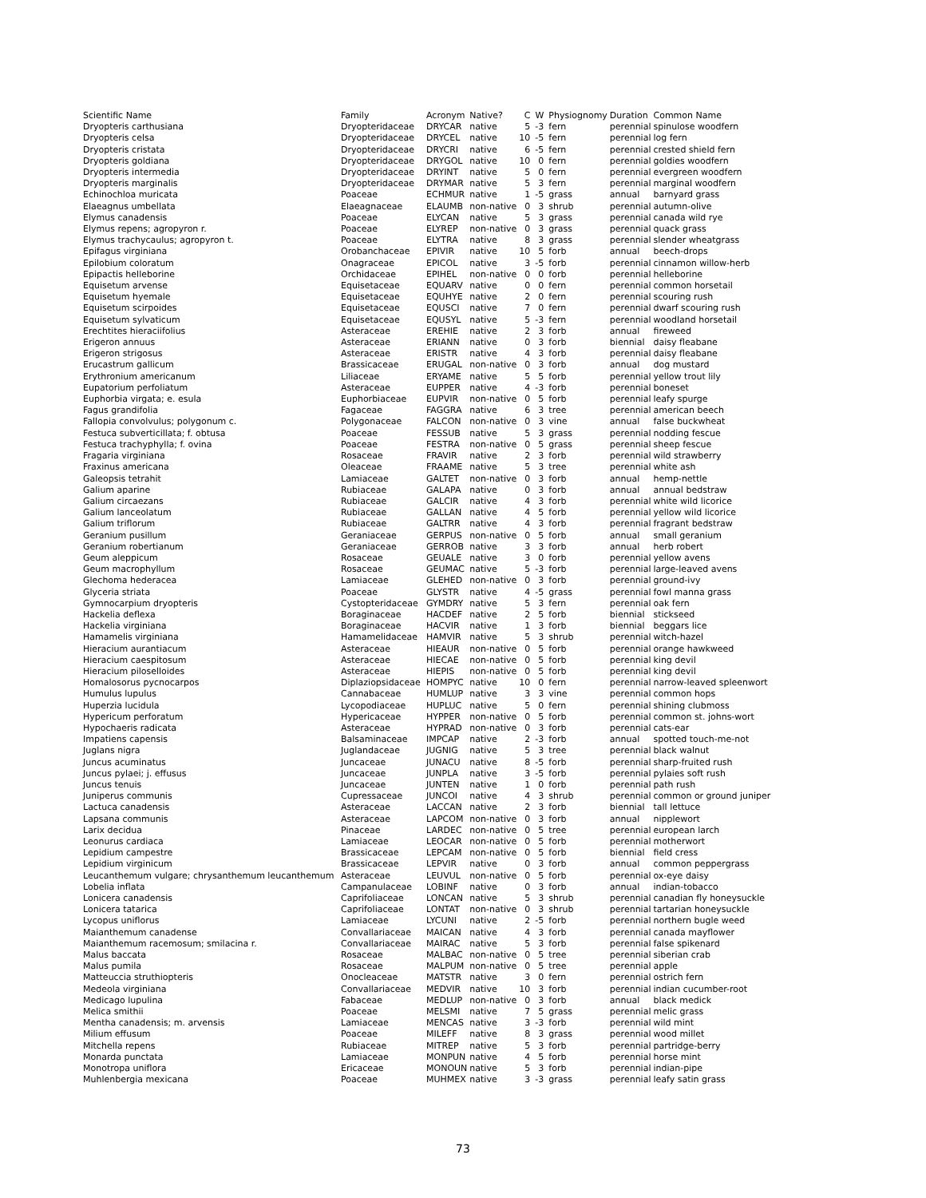| Scientific Name | Family | Acronym | Native? | C | W | Physiognomy | Duration | Common Name |
| --- | --- | --- | --- | --- | --- | --- | --- | --- |
| Dryopteris carthusiana | Dryopteridaceae | DRYCAR | native | 5 | -3 | fern | perennial | spinulose woodfern |
| Dryopteris celsa | Dryopteridaceae | DRYCEL | native | 10 | -5 | fern | perennial | log fern |
| Dryopteris cristata | Dryopteridaceae | DRYCRI | native | 6 | -5 | fern | perennial | crested shield fern |
| Dryopteris goldiana | Dryopteridaceae | DRYGOL | native | 10 | 0 | fern | perennial | goldies woodfern |
| Dryopteris intermedia | Dryopteridaceae | DRYINT | native | 5 | 0 | fern | perennial | evergreen woodfern |
| Dryopteris marginalis | Dryopteridaceae | DRYMAR | native | 5 | 3 | fern | perennial | marginal woodfern |
| Echinochloa muricata | Poaceae | ECHMUR | native | 1 | -5 | grass | annual | barnyard grass |
| Elaeagnus umbellata | Elaeagnaceae | ELAUMB | non-native | 0 | 3 | shrub | perennial | autumn-olive |
| Elymus canadensis | Poaceae | ELYCAN | native | 5 | 3 | grass | perennial | canada wild rye |
| Elymus repens; agropyron r. | Poaceae | ELYREP | non-native | 0 | 3 | grass | perennial | quack grass |
| Elymus trachycaulus; agropyron t. | Poaceae | ELYTRA | native | 8 | 3 | grass | perennial | slender wheatgrass |
| Epifagus virginiana | Orobanchaceae | EPIVIR | native | 10 | 5 | forb | annual | beech-drops |
| Epilobium coloratum | Onagraceae | EPICOL | native | 3 | -5 | forb | perennial | cinnamon willow-herb |
| Epipactis helleborine | Orchidaceae | EPIHEL | non-native | 0 | 0 | forb | perennial | helleborine |
| Equisetum arvense | Equisetaceae | EQUARV | native | 0 | 0 | fern | perennial | common horsetail |
| Equisetum hyemale | Equisetaceae | EQUHYE | native | 2 | 0 | fern | perennial | scouring rush |
| Equisetum scirpoides | Equisetaceae | EQUSCI | native | 7 | 0 | fern | perennial | dwarf scouring rush |
| Equisetum sylvaticum | Equisetaceae | EQUSYL | native | 5 | -3 | fern | perennial | woodland horsetail |
| Erechtites hieraciifolius | Asteraceae | EREHIE | native | 2 | 3 | forb | annual | fireweed |
| Erigeron annuus | Asteraceae | ERIANN | native | 0 | 3 | forb | biennial | daisy fleabane |
| Erigeron strigosus | Asteraceae | ERISTR | native | 4 | 3 | forb | perennial | daisy fleabane |
| Erucastrum gallicum | Brassicaceae | ERUGAL | non-native | 0 | 3 | forb | annual | dog mustard |
| Erythronium americanum | Liliaceae | ERYAME | native | 5 | 5 | forb | perennial | yellow trout lily |
| Eupatorium perfoliatum | Asteraceae | EUPPER | native | 4 | -3 | forb | perennial | boneset |
| Euphorbia virgata; e. esula | Euphorbiaceae | EUPVIR | non-native | 0 | 5 | forb | perennial | leafy spurge |
| Fagus grandifolia | Fagaceae | FAGGRA | native | 6 | 3 | tree | perennial | american beech |
| Fallopia convolvulus; polygonum c. | Polygonaceae | FALCON | non-native | 0 | 3 | vine | annual | false buckwheat |
| Festuca subverticillata; f. obtusa | Poaceae | FESSUB | native | 5 | 3 | grass | perennial | nodding fescue |
| Festuca trachyphylla; f. ovina | Poaceae | FESTRA | non-native | 0 | 5 | grass | perennial | sheep fescue |
| Fragaria virginiana | Rosaceae | FRAVIR | native | 2 | 3 | forb | perennial | wild strawberry |
| Fraxinus americana | Oleaceae | FRAAME | native | 5 | 3 | tree | perennial | white ash |
| Galeopsis tetrahit | Lamiaceae | GALTET | non-native | 0 | 3 | forb | annual | hemp-nettle |
| Galium aparine | Rubiaceae | GALAPA | native | 0 | 3 | forb | annual | annual bedstraw |
| Galium circaezans | Rubiaceae | GALCIR | native | 4 | 3 | forb | perennial | white wild licorice |
| Galium lanceolatum | Rubiaceae | GALLAN | native | 4 | 5 | forb | perennial | yellow wild licorice |
| Galium triflorum | Rubiaceae | GALTRR | native | 4 | 3 | forb | perennial | fragrant bedstraw |
| Geranium pusillum | Geraniaceae | GERPUS | non-native | 0 | 5 | forb | annual | small geranium |
| Geranium robertianum | Geraniaceae | GERROB | native | 3 | 3 | forb | annual | herb robert |
| Geum aleppicum | Rosaceae | GEUALE | native | 3 | 0 | forb | perennial | yellow avens |
| Geum macrophyllum | Rosaceae | GEUMAC | native | 5 | -3 | forb | perennial | large-leaved avens |
| Glechoma hederacea | Lamiaceae | GLEHED | non-native | 0 | 3 | forb | perennial | ground-ivy |
| Glyceria striata | Poaceae | GLYSTR | native | 4 | -5 | grass | perennial | fowl manna grass |
| Gymnocarpium dryopteris | Cystopteridaceae | GYMDRY | native | 5 | 3 | fern | perennial | oak fern |
| Hackelia deflexa | Boraginaceae | HACDEF | native | 2 | 5 | forb | biennial | stickseed |
| Hackelia virginiana | Boraginaceae | HACVIR | native | 1 | 3 | forb | biennial | beggars lice |
| Hamamelis virginiana | Hamamelidaceae | HAMVIR | native | 5 | 3 | shrub | perennial | witch-hazel |
| Hieracium aurantiacum | Asteraceae | HIEAUR | non-native | 0 | 5 | forb | perennial | orange hawkweed |
| Hieracium caespitosum | Asteraceae | HIECAE | non-native | 0 | 5 | forb | perennial | king devil |
| Hieracium piloselloides | Asteraceae | HIEPIS | non-native | 0 | 5 | forb | perennial | king devil |
| Homalosorus pycnocarpos | Diplaziopsidaceae | HOMPYC | native | 10 | 0 | fern | perennial | narrow-leaved spleenwort |
| Humulus lupulus | Cannabaceae | HUMLUP | native | 3 | 3 | vine | perennial | common hops |
| Huperzia lucidula | Lycopodiaceae | HUPLUC | native | 5 | 0 | fern | perennial | shining clubmoss |
| Hypericum perforatum | Hypericaceae | HYPPER | non-native | 0 | 5 | forb | perennial | common st. johns-wort |
| Hypochaeris radicata | Asteraceae | HYPRAD | non-native | 0 | 3 | forb | perennial | cats-ear |
| Impatiens capensis | Balsaminaceae | IMPCAP | native | 2 | -3 | forb | annual | spotted touch-me-not |
| Juglans nigra | Juglandaceae | JUGNIG | native | 5 | 3 | tree | perennial | black walnut |
| Juncus acuminatus | Juncaceae | JUNACU | native | 8 | -5 | forb | perennial | sharp-fruited rush |
| Juncus pylaei; j. effusus | Juncaceae | JUNPLA | native | 3 | -5 | forb | perennial | pylaies soft rush |
| Juncus tenuis | Juncaceae | JUNTEN | native | 1 | 0 | forb | perennial | path rush |
| Juniperus communis | Cupressaceae | JUNCOI | native | 4 | 3 | shrub | perennial | common or ground juniper |
| Lactuca canadensis | Asteraceae | LACCAN | native | 2 | 3 | forb | biennial | tall lettuce |
| Lapsana communis | Asteraceae | LAPCOM | non-native | 0 | 3 | forb | annual | nipplewort |
| Larix decidua | Pinaceae | LARDEC | non-native | 0 | 5 | tree | perennial | european larch |
| Leonurus cardiaca | Lamiaceae | LEOCAR | non-native | 0 | 5 | forb | perennial | motherwort |
| Lepidium campestre | Brassicaceae | LEPCAM | non-native | 0 | 5 | forb | biennial | field cress |
| Lepidium virginicum | Brassicaceae | LEPVIR | native | 0 | 3 | forb | annual | common peppergrass |
| Leucanthemum vulgare; chrysanthemum leucanthemum | Asteraceae | LEUVUL | non-native | 0 | 5 | forb | perennial | ox-eye daisy |
| Lobelia inflata | Campanulaceae | LOBINF | native | 0 | 3 | forb | annual | indian-tobacco |
| Lonicera canadensis | Caprifoliaceae | LONCAN | native | 5 | 3 | shrub | perennial | canadian fly honeysuckle |
| Lonicera tatarica | Caprifoliaceae | LONTAT | non-native | 0 | 3 | shrub | perennial | tartarian honeysuckle |
| Lycopus uniflorus | Lamiaceae | LYCUNI | native | 2 | -5 | forb | perennial | northern bugle weed |
| Maianthemum canadense | Convallariaceae | MAICAN | native | 4 | 3 | forb | perennial | canada mayflower |
| Maianthemum racemosum; smilacina r. | Convallariaceae | MAIRAC | native | 5 | 3 | forb | perennial | false spikenard |
| Malus baccata | Rosaceae | MALBAC | non-native | 0 | 5 | tree | perennial | siberian crab |
| Malus pumila | Rosaceae | MALPUM | non-native | 0 | 5 | tree | perennial | apple |
| Matteuccia struthiopteris | Onocleaceae | MATSTR | native | 3 | 0 | fern | perennial | ostrich fern |
| Medeola virginiana | Convallariaceae | MEDVIR | native | 10 | 3 | forb | perennial | indian cucumber-root |
| Medicago lupulina | Fabaceae | MEDLUP | non-native | 0 | 3 | forb | annual | black medick |
| Melica smithii | Poaceae | MELSMI | native | 7 | 5 | grass | perennial | melic grass |
| Mentha canadensis; m. arvensis | Lamiaceae | MENCAS | native | 3 | -3 | forb | perennial | wild mint |
| Milium effusum | Poaceae | MILEFF | native | 8 | 3 | grass | perennial | wood millet |
| Mitchella repens | Rubiaceae | MITREP | native | 5 | 3 | forb | perennial | partridge-berry |
| Monarda punctata | Lamiaceae | MONPUN | native | 4 | 5 | forb | perennial | horse mint |
| Monotropa uniflora | Ericaceae | MONOUN | native | 5 | 3 | forb | perennial | indian-pipe |
| Muhlenbergia mexicana | Poaceae | MUHMEX | native | 3 | -3 | grass | perennial | leafy satin grass |
73